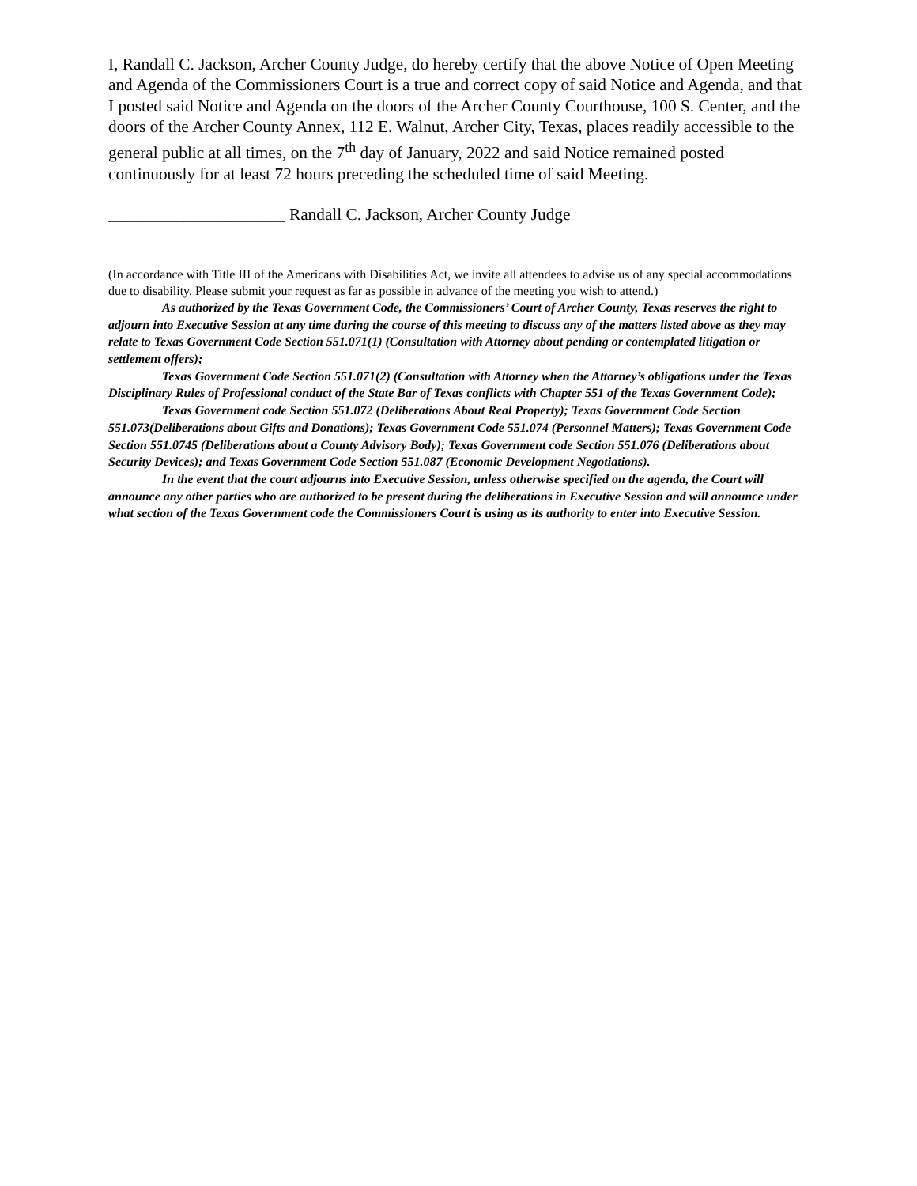I, Randall C. Jackson, Archer County Judge, do hereby certify that the above Notice of Open Meeting and Agenda of the Commissioners Court is a true and correct copy of said Notice and Agenda, and that I posted said Notice and Agenda on the doors of the Archer County Courthouse, 100 S. Center, and the doors of the Archer County Annex, 112 E. Walnut, Archer City, Texas, places readily accessible to the general public at all times, on the 7<sup>th</sup> day of January, 2022 and said Notice remained posted continuously for at least 72 hours preceding the scheduled time of said Meeting.
_____________________ Randall C. Jackson, Archer County Judge
(In accordance with Title III of the Americans with Disabilities Act, we invite all attendees to advise us of any special accommodations due to disability. Please submit your request as far as possible in advance of the meeting you wish to attend.)
As authorized by the Texas Government Code, the Commissioners’ Court of Archer County, Texas reserves the right to adjourn into Executive Session at any time during the course of this meeting to discuss any of the matters listed above as they may relate to Texas Government Code Section 551.071(1) (Consultation with Attorney about pending or contemplated litigation or settlement offers);
Texas Government Code Section 551.071(2) (Consultation with Attorney when the Attorney’s obligations under the Texas Disciplinary Rules of Professional conduct of the State Bar of Texas conflicts with Chapter 551 of the Texas Government Code);
Texas Government code Section 551.072 (Deliberations About Real Property); Texas Government Code Section 551.073(Deliberations about Gifts and Donations); Texas Government Code 551.074 (Personnel Matters); Texas Government Code Section 551.0745 (Deliberations about a County Advisory Body); Texas Government code Section 551.076 (Deliberations about Security Devices); and Texas Government Code Section 551.087 (Economic Development Negotiations).
In the event that the court adjourns into Executive Session, unless otherwise specified on the agenda, the Court will announce any other parties who are authorized to be present during the deliberations in Executive Session and will announce under what section of the Texas Government code the Commissioners Court is using as its authority to enter into Executive Session.